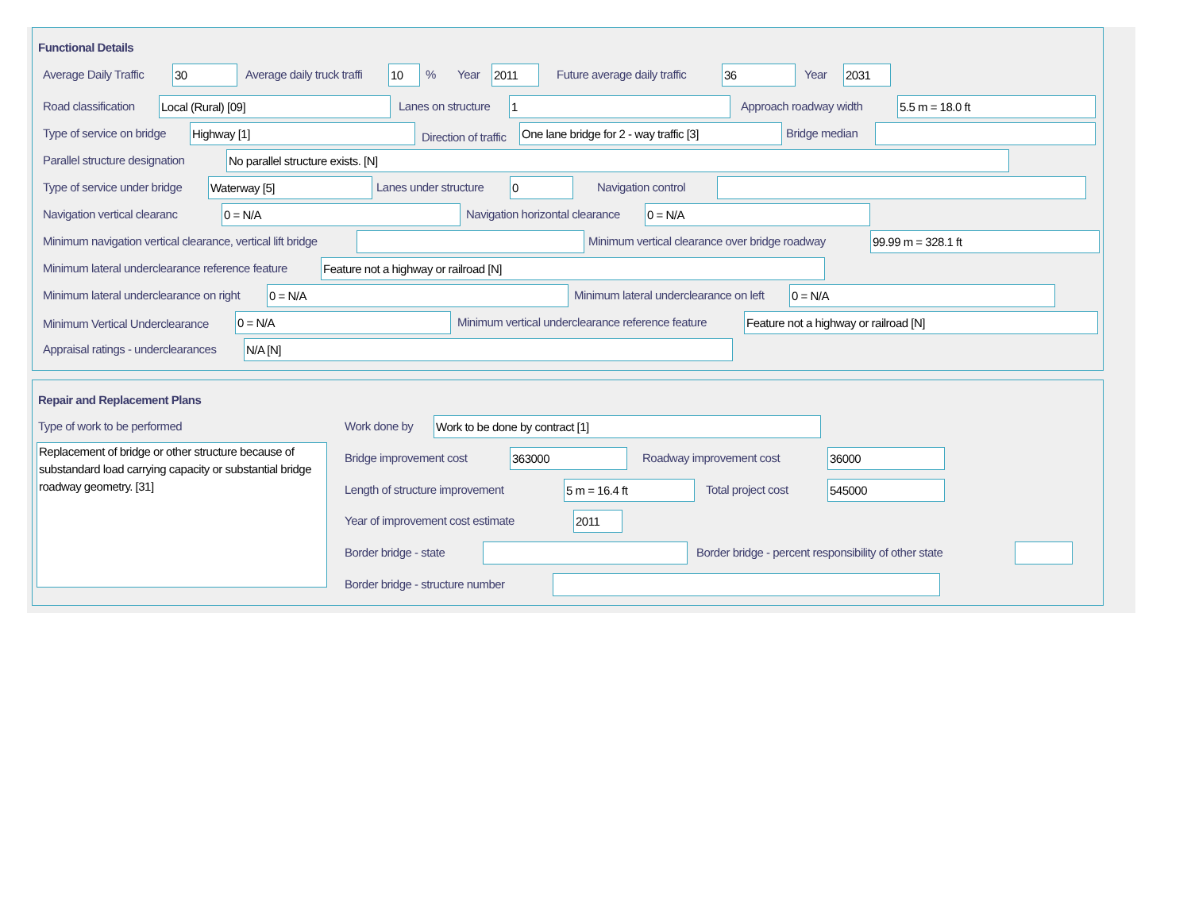Functional Details
Average Daily Traffic 30 Average daily truck traffi 10 % Year 2011 Future average daily traffic 36 Year 2031
Road classification Local (Rural) [09] Lanes on structure 1 Approach roadway width 5.5 m = 18.0 ft
Type of service on bridge Highway [1] Direction of traffic One lane bridge for 2 - way traffic [3] Bridge median
Parallel structure designation No parallel structure exists. [N]
Type of service under bridge Waterway [5] Lanes under structure 0 Navigation control
Navigation vertical clearanc 0 = N/A Navigation horizontal clearance 0 = N/A
Minimum navigation vertical clearance, vertical lift bridge Minimum vertical clearance over bridge roadway 99.99 m = 328.1 ft
Minimum lateral underclearance reference feature Feature not a highway or railroad [N]
Minimum lateral underclearance on right 0 = N/A Minimum lateral underclearance on left 0 = N/A
Minimum Vertical Underclearance 0 = N/A Minimum vertical underclearance reference feature Feature not a highway or railroad [N]
Appraisal ratings - underclearances N/A [N]
Repair and Replacement Plans
Type of work to be performed
Replacement of bridge or other structure because of substandard load carrying capacity or substantial bridge roadway geometry. [31]
Work done by Work to be done by contract [1]
Bridge improvement cost 363000 Roadway improvement cost 36000
Length of structure improvement 5 m = 16.4 ft Total project cost 545000
Year of improvement cost estimate 2011
Border bridge - state Border bridge - percent responsibility of other state
Border bridge - structure number